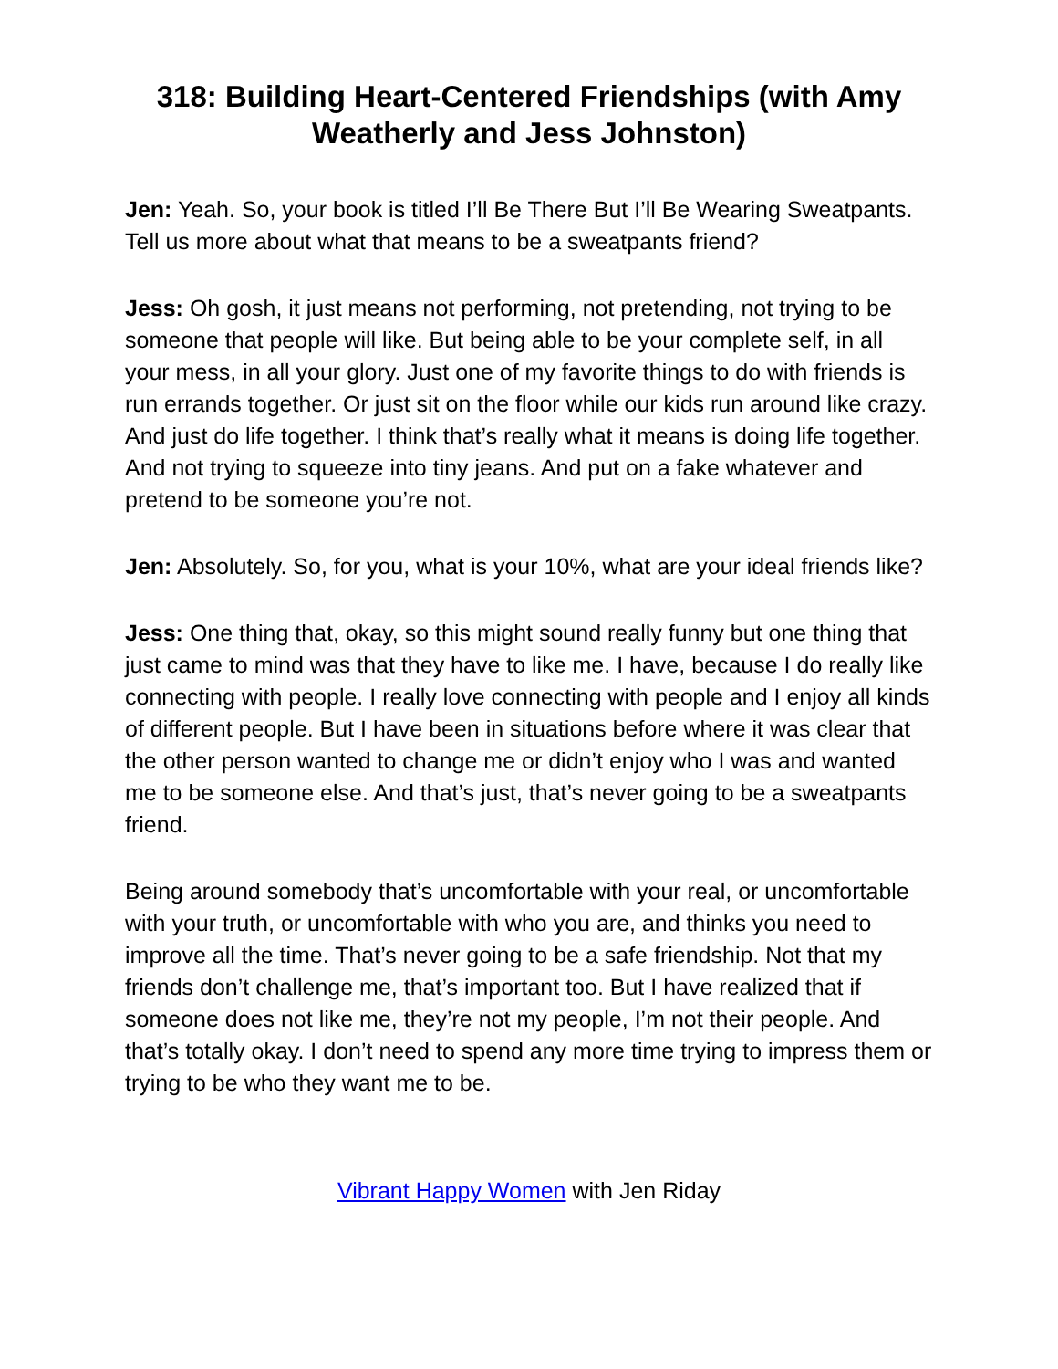318: Building Heart-Centered Friendships (with Amy Weatherly and Jess Johnston)
Jen: Yeah. So, your book is titled I’ll Be There But I’ll Be Wearing Sweatpants. Tell us more about what that means to be a sweatpants friend?
Jess: Oh gosh, it just means not performing, not pretending, not trying to be someone that people will like. But being able to be your complete self, in all your mess, in all your glory. Just one of my favorite things to do with friends is run errands together. Or just sit on the floor while our kids run around like crazy. And just do life together. I think that’s really what it means is doing life together. And not trying to squeeze into tiny jeans. And put on a fake whatever and pretend to be someone you’re not.
Jen: Absolutely. So, for you, what is your 10%, what are your ideal friends like?
Jess: One thing that, okay, so this might sound really funny but one thing that just came to mind was that they have to like me. I have, because I do really like connecting with people. I really love connecting with people and I enjoy all kinds of different people. But I have been in situations before where it was clear that the other person wanted to change me or didn’t enjoy who I was and wanted me to be someone else. And that’s just, that’s never going to be a sweatpants friend.
Being around somebody that’s uncomfortable with your real, or uncomfortable with your truth, or uncomfortable with who you are, and thinks you need to improve all the time. That’s never going to be a safe friendship. Not that my friends don’t challenge me, that’s important too. But I have realized that if someone does not like me, they’re not my people, I’m not their people. And that’s totally okay. I don’t need to spend any more time trying to impress them or trying to be who they want me to be.
Vibrant Happy Women with Jen Riday